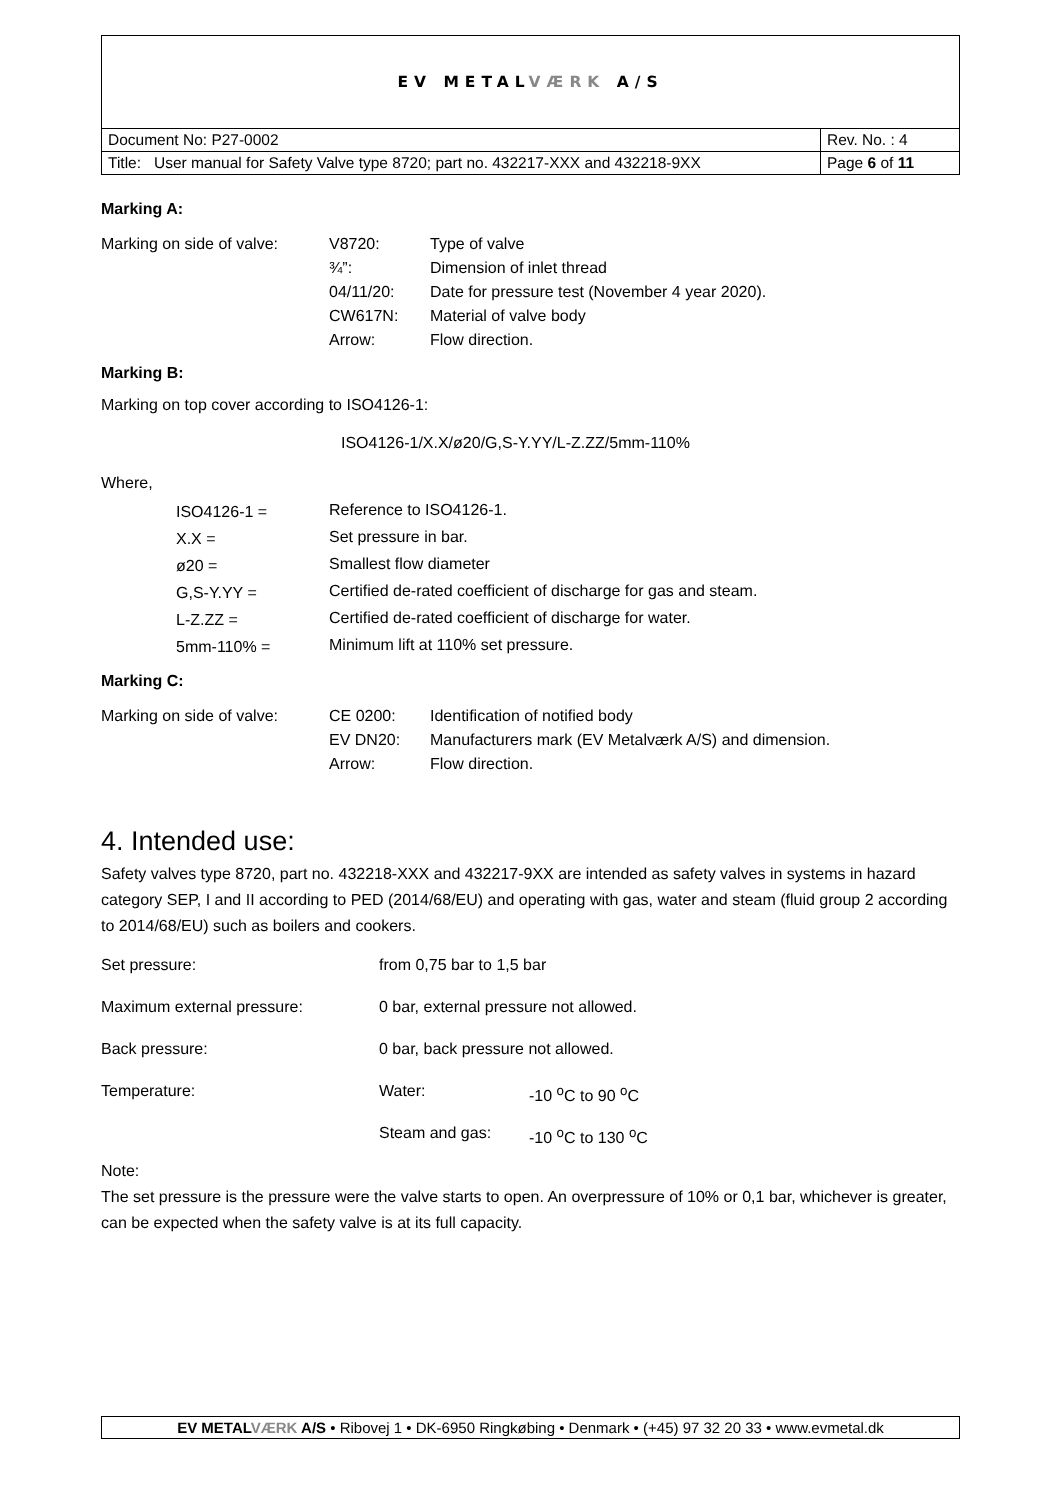| EV METAL VÆRK A/S | |
| Document No: P27-0002 | Rev. No. : 4 |
| Title: User manual for Safety Valve type 8720; part no. 432217-XXX and 432218-9XX | Page 6 of 11 |
Marking A:
| Marking on side of valve: | V8720: | Type of valve |
| | ¾”: | Dimension of inlet thread |
| | 04/11/20: | Date for pressure test (November 4 year 2020). |
| | CW617N: | Material of valve body |
| | Arrow: | Flow direction. |
Marking B:
Marking on top cover according to ISO4126-1:
ISO4126-1/X.X/ø20/G,S-Y.YY/L-Z.ZZ/5mm-110%
Where,
| ISO4126-1 = | Reference to ISO4126-1. |
| X.X = | Set pressure in bar. |
| ø20 = | Smallest flow diameter |
| G,S-Y.YY = | Certified de-rated coefficient of discharge for gas and steam. |
| L-Z.ZZ = | Certified de-rated coefficient of discharge for water. |
| 5mm-110% = | Minimum lift at 110% set pressure. |
Marking C:
| Marking on side of valve: | CE 0200: | Identification of notified body |
| | EV DN20: | Manufacturers mark (EV Metalværk A/S) and dimension. |
| | Arrow: | Flow direction. |
4. Intended use:
Safety valves type 8720, part no. 432218-XXX and 432217-9XX are intended as safety valves in systems in hazard category SEP, I and II according to PED (2014/68/EU) and operating with gas, water and steam (fluid group 2 according to 2014/68/EU) such as boilers and cookers.
| Set pressure: | from 0,75 bar to 1,5 bar | |
| Maximum external pressure: | 0 bar, external pressure not allowed. | |
| Back pressure: | 0 bar, back pressure not allowed. | |
| Temperature: | Water: | -10 <sup>o</sup>C to 90 <sup>o</sup>C |
| | Steam and gas: | -10 <sup>o</sup>C to 130 <sup>o</sup>C |
Note:
The set pressure is the pressure were the valve starts to open. An overpressure of 10% or 0,1 bar, whichever is greater, can be expected when the safety valve is at its full capacity.
EV METALVÆRK A/S • Ribovej 1 • DK-6950 Ringkøbing • Denmark • (+45) 97 32 20 33 • www.evmetal.dk